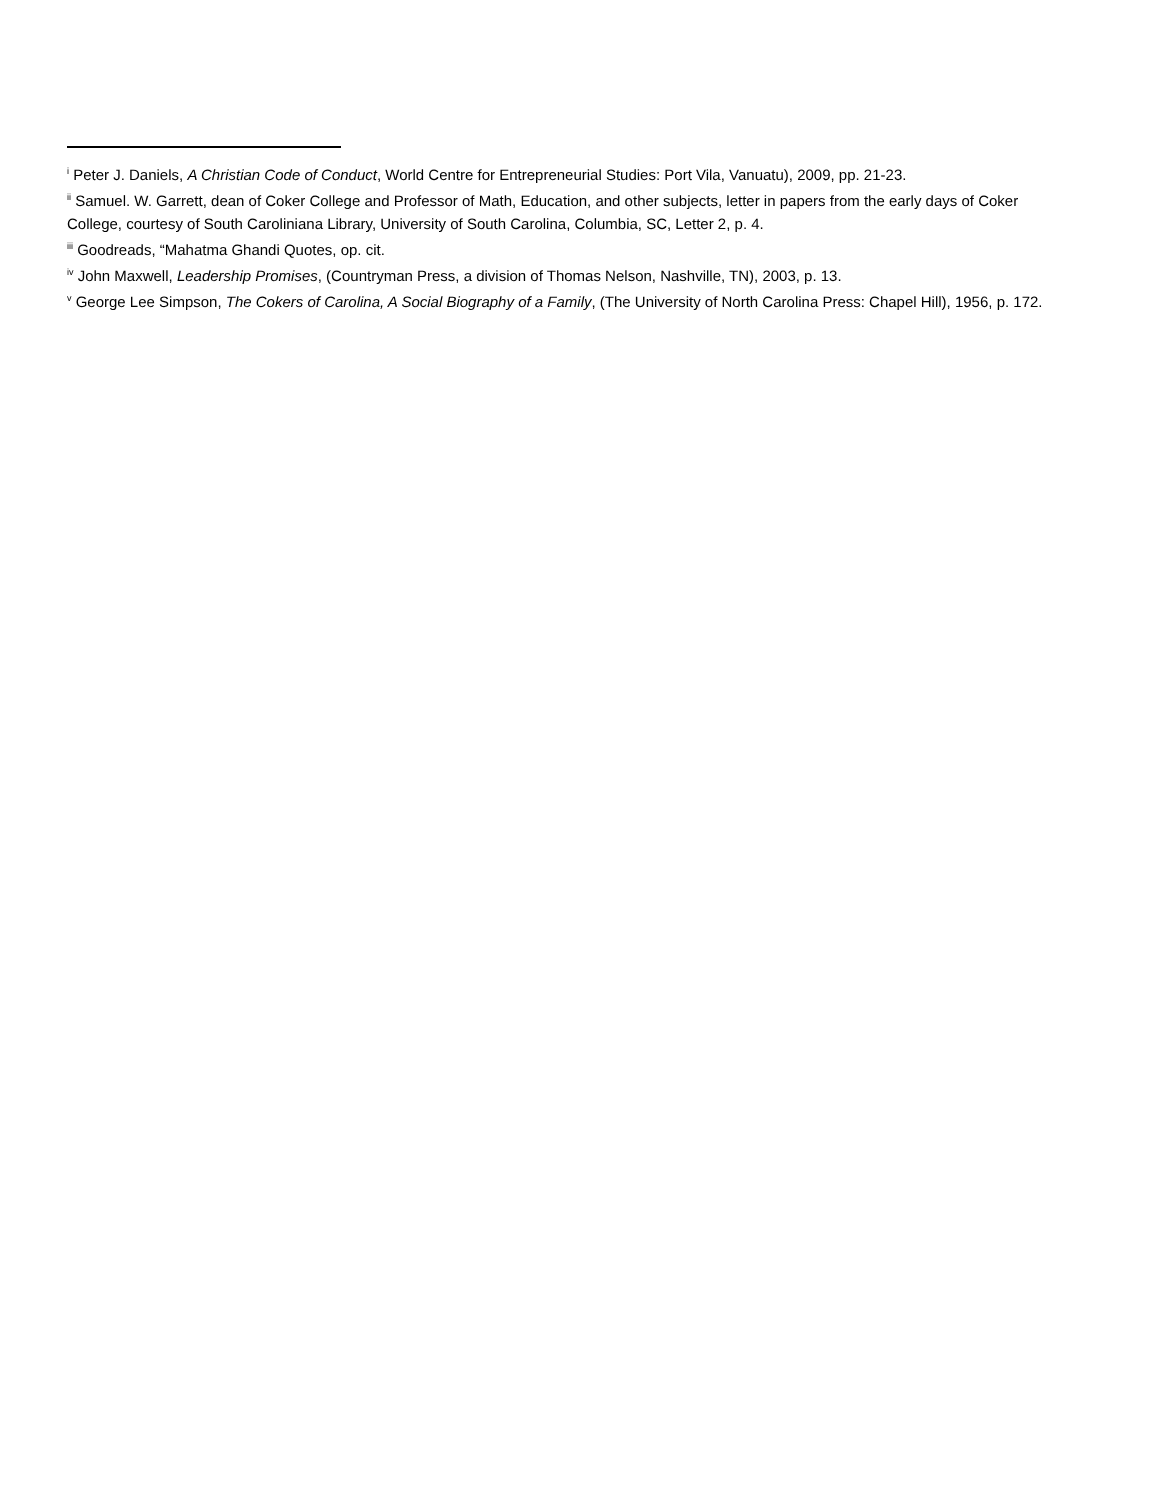<sup>i</sup> Peter J. Daniels, A Christian Code of Conduct, World Centre for Entrepreneurial Studies: Port Vila, Vanuatu), 2009, pp. 21-23.
<sup>ii</sup> Samuel. W. Garrett, dean of Coker College and Professor of Math, Education, and other subjects, letter in papers from the early days of Coker College, courtesy of South Caroliniana Library, University of South Carolina, Columbia, SC, Letter 2, p. 4.
<sup>iii</sup> Goodreads, “Mahatma Ghandi Quotes, op. cit.
<sup>iv</sup> John Maxwell, Leadership Promises, (Countryman Press, a division of Thomas Nelson, Nashville, TN), 2003, p. 13.
<sup>v</sup> George Lee Simpson, The Cokers of Carolina, A Social Biography of a Family, (The University of North Carolina Press: Chapel Hill), 1956, p. 172.